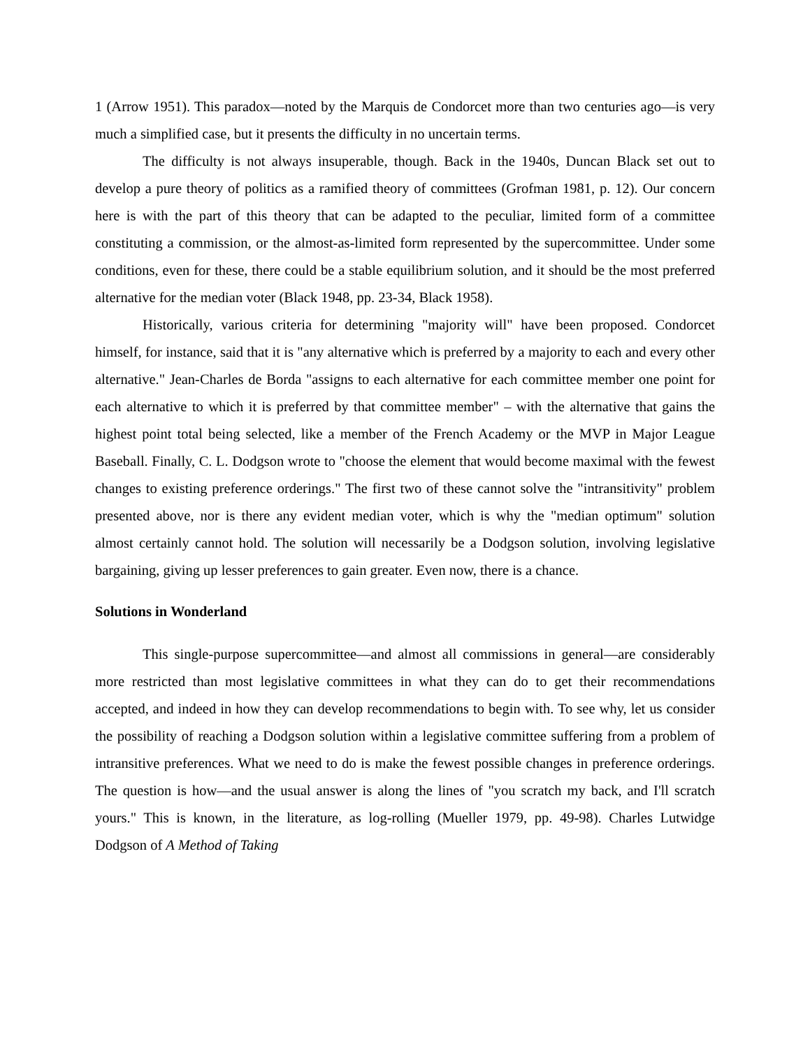1 (Arrow 1951). This paradox—noted by the Marquis de Condorcet more than two centuries ago—is very much a simplified case, but it presents the difficulty in no uncertain terms.
The difficulty is not always insuperable, though. Back in the 1940s, Duncan Black set out to develop a pure theory of politics as a ramified theory of committees (Grofman 1981, p. 12). Our concern here is with the part of this theory that can be adapted to the peculiar, limited form of a committee constituting a commission, or the almost-as-limited form represented by the supercommittee. Under some conditions, even for these, there could be a stable equilibrium solution, and it should be the most preferred alternative for the median voter (Black 1948, pp. 23-34, Black 1958).
Historically, various criteria for determining "majority will" have been proposed. Condorcet himself, for instance, said that it is "any alternative which is preferred by a majority to each and every other alternative." Jean-Charles de Borda "assigns to each alternative for each committee member one point for each alternative to which it is preferred by that committee member" – with the alternative that gains the highest point total being selected, like a member of the French Academy or the MVP in Major League Baseball. Finally, C. L. Dodgson wrote to "choose the element that would become maximal with the fewest changes to existing preference orderings." The first two of these cannot solve the "intransitivity" problem presented above, nor is there any evident median voter, which is why the "median optimum" solution almost certainly cannot hold. The solution will necessarily be a Dodgson solution, involving legislative bargaining, giving up lesser preferences to gain greater. Even now, there is a chance.
Solutions in Wonderland
This single-purpose supercommittee—and almost all commissions in general—are considerably more restricted than most legislative committees in what they can do to get their recommendations accepted, and indeed in how they can develop recommendations to begin with. To see why, let us consider the possibility of reaching a Dodgson solution within a legislative committee suffering from a problem of intransitive preferences. What we need to do is make the fewest possible changes in preference orderings. The question is how—and the usual answer is along the lines of "you scratch my back, and I'll scratch yours." This is known, in the literature, as log-rolling (Mueller 1979, pp. 49-98). Charles Lutwidge Dodgson of A Method of Taking